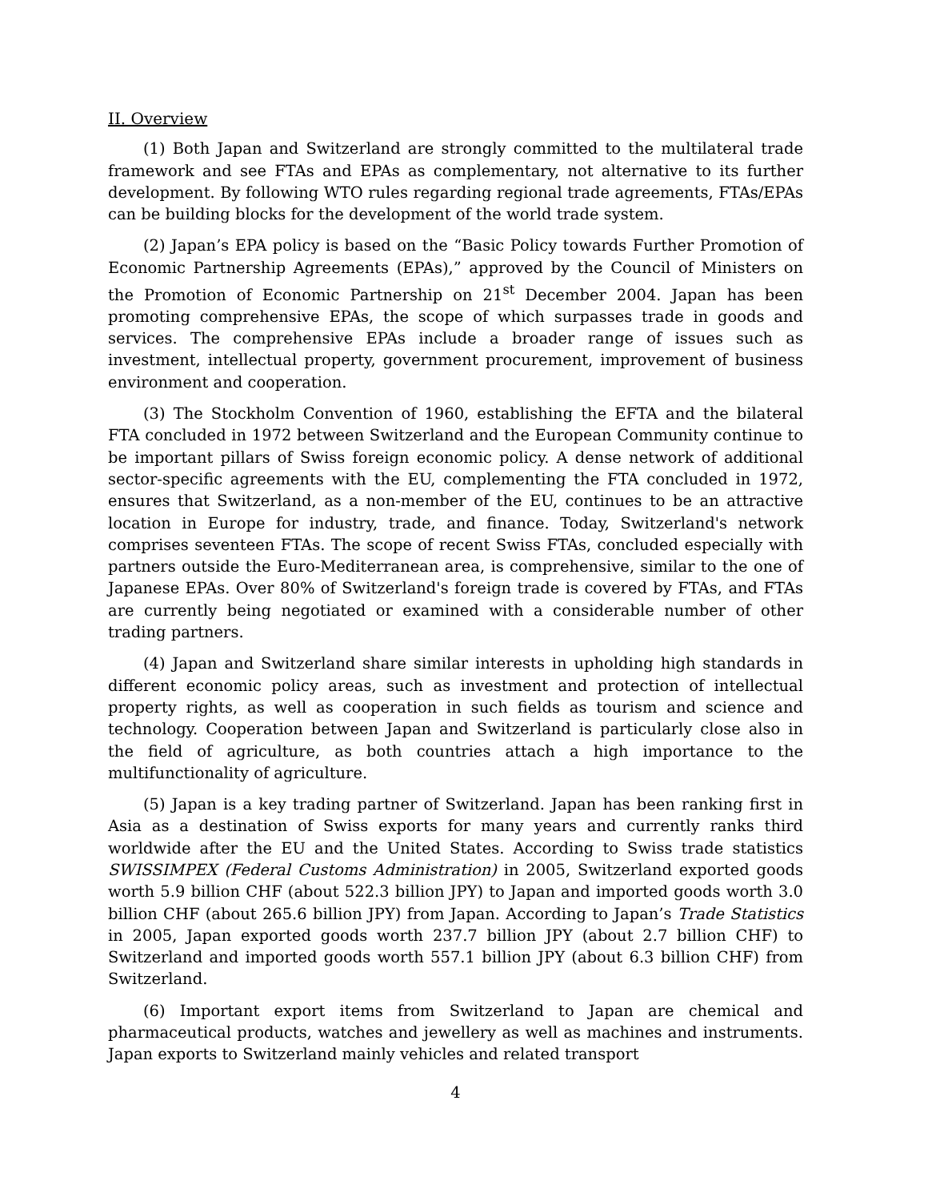II. Overview
(1) Both Japan and Switzerland are strongly committed to the multilateral trade framework and see FTAs and EPAs as complementary, not alternative to its further development. By following WTO rules regarding regional trade agreements, FTAs/EPAs can be building blocks for the development of the world trade system.
(2) Japan’s EPA policy is based on the “Basic Policy towards Further Promotion of Economic Partnership Agreements (EPAs),” approved by the Council of Ministers on the Promotion of Economic Partnership on 21<sup>st</sup> December 2004. Japan has been promoting comprehensive EPAs, the scope of which surpasses trade in goods and services. The comprehensive EPAs include a broader range of issues such as investment, intellectual property, government procurement, improvement of business environment and cooperation.
(3) The Stockholm Convention of 1960, establishing the EFTA and the bilateral FTA concluded in 1972 between Switzerland and the European Community continue to be important pillars of Swiss foreign economic policy. A dense network of additional sector-specific agreements with the EU, complementing the FTA concluded in 1972, ensures that Switzerland, as a non-member of the EU, continues to be an attractive location in Europe for industry, trade, and finance. Today, Switzerland's network comprises seventeen FTAs. The scope of recent Swiss FTAs, concluded especially with partners outside the Euro-Mediterranean area, is comprehensive, similar to the one of Japanese EPAs. Over 80% of Switzerland's foreign trade is covered by FTAs, and FTAs are currently being negotiated or examined with a considerable number of other trading partners.
(4) Japan and Switzerland share similar interests in upholding high standards in different economic policy areas, such as investment and protection of intellectual property rights, as well as cooperation in such fields as tourism and science and technology. Cooperation between Japan and Switzerland is particularly close also in the field of agriculture, as both countries attach a high importance to the multifunctionality of agriculture.
(5) Japan is a key trading partner of Switzerland. Japan has been ranking first in Asia as a destination of Swiss exports for many years and currently ranks third worldwide after the EU and the United States. According to Swiss trade statistics SWISSIMPEX (Federal Customs Administration) in 2005, Switzerland exported goods worth 5.9 billion CHF (about 522.3 billion JPY) to Japan and imported goods worth 3.0 billion CHF (about 265.6 billion JPY) from Japan. According to Japan’s Trade Statistics in 2005, Japan exported goods worth 237.7 billion JPY (about 2.7 billion CHF) to Switzerland and imported goods worth 557.1 billion JPY (about 6.3 billion CHF) from Switzerland.
(6) Important export items from Switzerland to Japan are chemical and pharmaceutical products, watches and jewellery as well as machines and instruments. Japan exports to Switzerland mainly vehicles and related transport
4